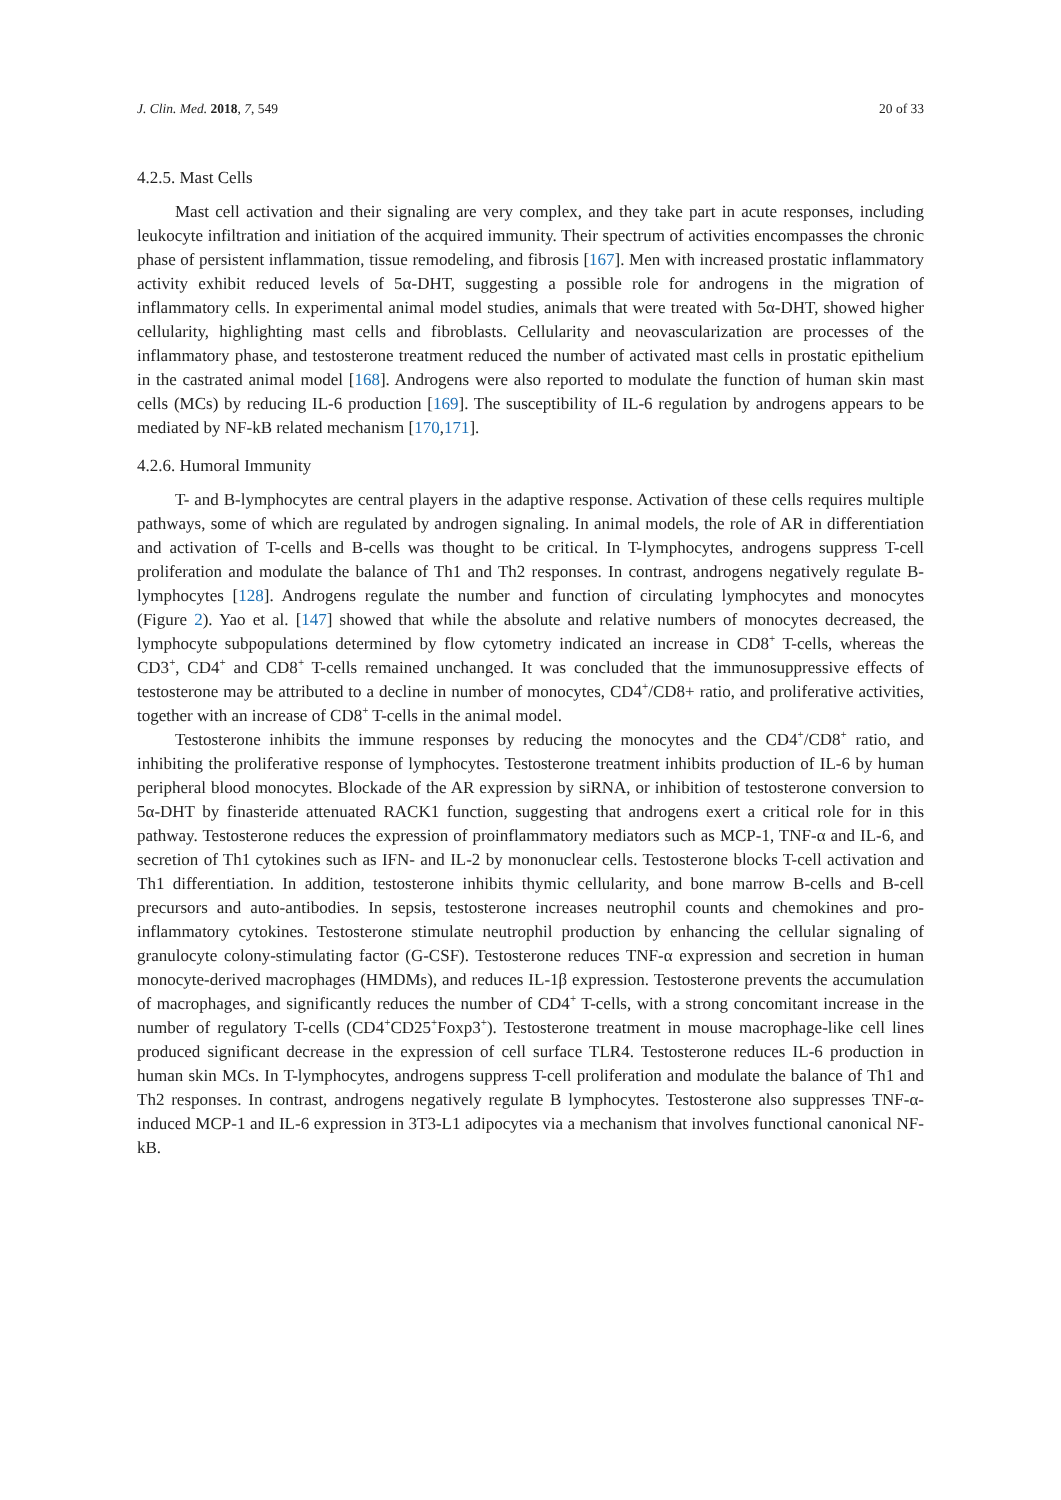J. Clin. Med. 2018, 7, 549 20 of 33
4.2.5. Mast Cells
Mast cell activation and their signaling are very complex, and they take part in acute responses, including leukocyte infiltration and initiation of the acquired immunity. Their spectrum of activities encompasses the chronic phase of persistent inflammation, tissue remodeling, and fibrosis [167]. Men with increased prostatic inflammatory activity exhibit reduced levels of 5α-DHT, suggesting a possible role for androgens in the migration of inflammatory cells. In experimental animal model studies, animals that were treated with 5α-DHT, showed higher cellularity, highlighting mast cells and fibroblasts. Cellularity and neovascularization are processes of the inflammatory phase, and testosterone treatment reduced the number of activated mast cells in prostatic epithelium in the castrated animal model [168]. Androgens were also reported to modulate the function of human skin mast cells (MCs) by reducing IL-6 production [169]. The susceptibility of IL-6 regulation by androgens appears to be mediated by NF-kB related mechanism [170,171].
4.2.6. Humoral Immunity
T- and B-lymphocytes are central players in the adaptive response. Activation of these cells requires multiple pathways, some of which are regulated by androgen signaling. In animal models, the role of AR in differentiation and activation of T-cells and B-cells was thought to be critical. In T-lymphocytes, androgens suppress T-cell proliferation and modulate the balance of Th1 and Th2 responses. In contrast, androgens negatively regulate B-lymphocytes [128]. Androgens regulate the number and function of circulating lymphocytes and monocytes (Figure 2). Yao et al. [147] showed that while the absolute and relative numbers of monocytes decreased, the lymphocyte subpopulations determined by flow cytometry indicated an increase in CD8<sup>+</sup> T-cells, whereas the CD3<sup>+</sup>, CD4<sup>+</sup> and CD8<sup>+</sup> T-cells remained unchanged. It was concluded that the immunosuppressive effects of testosterone may be attributed to a decline in number of monocytes, CD4<sup>+</sup>/CD8+ ratio, and proliferative activities, together with an increase of CD8<sup>+</sup> T-cells in the animal model.
Testosterone inhibits the immune responses by reducing the monocytes and the CD4<sup>+</sup>/CD8<sup>+</sup> ratio, and inhibiting the proliferative response of lymphocytes. Testosterone treatment inhibits production of IL-6 by human peripheral blood monocytes. Blockade of the AR expression by siRNA, or inhibition of testosterone conversion to 5α-DHT by finasteride attenuated RACK1 function, suggesting that androgens exert a critical role for in this pathway. Testosterone reduces the expression of proinflammatory mediators such as MCP-1, TNF-α and IL-6, and secretion of Th1 cytokines such as IFN- and IL-2 by mononuclear cells. Testosterone blocks T-cell activation and Th1 differentiation. In addition, testosterone inhibits thymic cellularity, and bone marrow B-cells and B-cell precursors and auto-antibodies. In sepsis, testosterone increases neutrophil counts and chemokines and pro-inflammatory cytokines. Testosterone stimulate neutrophil production by enhancing the cellular signaling of granulocyte colony-stimulating factor (G-CSF). Testosterone reduces TNF-α expression and secretion in human monocyte-derived macrophages (HMDMs), and reduces IL-1β expression. Testosterone prevents the accumulation of macrophages, and significantly reduces the number of CD4<sup>+</sup> T-cells, with a strong concomitant increase in the number of regulatory T-cells (CD4<sup>+</sup>CD25<sup>+</sup>Foxp3<sup>+</sup>). Testosterone treatment in mouse macrophage-like cell lines produced significant decrease in the expression of cell surface TLR4. Testosterone reduces IL-6 production in human skin MCs. In T-lymphocytes, androgens suppress T-cell proliferation and modulate the balance of Th1 and Th2 responses. In contrast, androgens negatively regulate B lymphocytes. Testosterone also suppresses TNF-α-induced MCP-1 and IL-6 expression in 3T3-L1 adipocytes via a mechanism that involves functional canonical NF-kB.